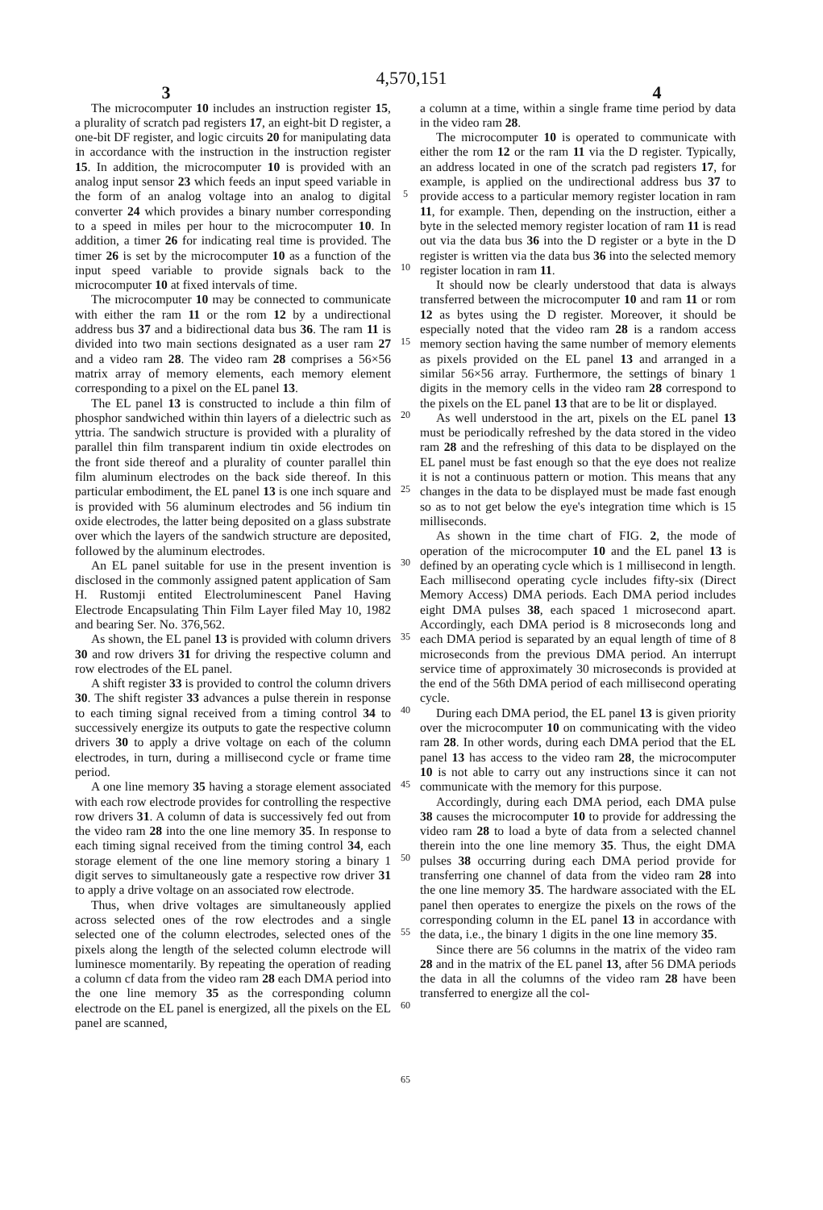4,570,151
3 4
The microcomputer 10 includes an instruction register 15, a plurality of scratch pad registers 17, an eight-bit D register, a one-bit DF register, and logic circuits 20 for manipulating data in accordance with the instruction in the instruction register 15. In addition, the microcomputer 10 is provided with an analog input sensor 23 which feeds an input speed variable in the form of an analog voltage into an analog to digital converter 24 which provides a binary number corresponding to a speed in miles per hour to the microcomputer 10. In addition, a timer 26 for indicating real time is provided. The timer 26 is set by the microcomputer 10 as a function of the input speed variable to provide signals back to the microcomputer 10 at fixed intervals of time.
The microcomputer 10 may be connected to communicate with either the ram 11 or the rom 12 by a undirectional address bus 37 and a bidirectional data bus 36. The ram 11 is divided into two main sections designated as a user ram 27 and a video ram 28. The video ram 28 comprises a 56×56 matrix array of memory elements, each memory element corresponding to a pixel on the EL panel 13.
The EL panel 13 is constructed to include a thin film of phosphor sandwiched within thin layers of a dielectric such as yttria. The sandwich structure is provided with a plurality of parallel thin film transparent indium tin oxide electrodes on the front side thereof and a plurality of counter parallel thin film aluminum electrodes on the back side thereof. In this particular embodiment, the EL panel 13 is one inch square and is provided with 56 aluminum electrodes and 56 indium tin oxide electrodes, the latter being deposited on a glass substrate over which the layers of the sandwich structure are deposited, followed by the aluminum electrodes.
An EL panel suitable for use in the present invention is disclosed in the commonly assigned patent application of Sam H. Rustomji entited Electroluminescent Panel Having Electrode Encapsulating Thin Film Layer filed May 10, 1982 and bearing Ser. No. 376,562.
As shown, the EL panel 13 is provided with column drivers 30 and row drivers 31 for driving the respective column and row electrodes of the EL panel.
A shift register 33 is provided to control the column drivers 30. The shift register 33 advances a pulse therein in response to each timing signal received from a timing control 34 to successively energize its outputs to gate the respective column drivers 30 to apply a drive voltage on each of the column electrodes, in turn, during a millisecond cycle or frame time period.
A one line memory 35 having a storage element associated with each row electrode provides for controlling the respective row drivers 31. A column of data is successively fed out from the video ram 28 into the one line memory 35. In response to each timing signal received from the timing control 34, each storage element of the one line memory storing a binary 1 digit serves to simultaneously gate a respective row driver 31 to apply a drive voltage on an associated row electrode.
Thus, when drive voltages are simultaneously applied across selected ones of the row electrodes and a single selected one of the column electrodes, selected ones of the pixels along the length of the selected column electrode will luminesce momentarily. By repeating the operation of reading a column cf data from the video ram 28 each DMA period into the one line memory 35 as the corresponding column electrode on the EL panel is energized, all the pixels on the EL panel are scanned,
5
10
15
20
25
30
35
40
45
50
55
60
65
a column at a time, within a single frame time period by data in the video ram 28.
The microcomputer 10 is operated to communicate with either the rom 12 or the ram 11 via the D register. Typically, an address located in one of the scratch pad registers 17, for example, is applied on the undirectional address bus 37 to provide access to a particular memory register location in ram 11, for example. Then, depending on the instruction, either a byte in the selected memory register location of ram 11 is read out via the data bus 36 into the D register or a byte in the D register is written via the data bus 36 into the selected memory register location in ram 11.
It should now be clearly understood that data is always transferred between the microcomputer 10 and ram 11 or rom 12 as bytes using the D register. Moreover, it should be especially noted that the video ram 28 is a random access memory section having the same number of memory elements as pixels provided on the EL panel 13 and arranged in a similar 56×56 array. Furthermore, the settings of binary 1 digits in the memory cells in the video ram 28 correspond to the pixels on the EL panel 13 that are to be lit or displayed.
As well understood in the art, pixels on the EL panel 13 must be periodically refreshed by the data stored in the video ram 28 and the refreshing of this data to be displayed on the EL panel must be fast enough so that the eye does not realize it is not a continuous pattern or motion. This means that any changes in the data to be displayed must be made fast enough so as to not get below the eye's integration time which is 15 milliseconds.
As shown in the time chart of FIG. 2, the mode of operation of the microcomputer 10 and the EL panel 13 is defined by an operating cycle which is 1 millisecond in length. Each millisecond operating cycle includes fifty-six (Direct Memory Access) DMA periods. Each DMA period includes eight DMA pulses 38, each spaced 1 microsecond apart. Accordingly, each DMA period is 8 microseconds long and each DMA period is separated by an equal length of time of 8 microseconds from the previous DMA period. An interrupt service time of approximately 30 microseconds is provided at the end of the 56th DMA period of each millisecond operating cycle.
During each DMA period, the EL panel 13 is given priority over the microcomputer 10 on communicating with the video ram 28. In other words, during each DMA period that the EL panel 13 has access to the video ram 28, the microcomputer 10 is not able to carry out any instructions since it can not communicate with the memory for this purpose.
Accordingly, during each DMA period, each DMA pulse 38 causes the microcomputer 10 to provide for addressing the video ram 28 to load a byte of data from a selected channel therein into the one line memory 35. Thus, the eight DMA pulses 38 occurring during each DMA period provide for transferring one channel of data from the video ram 28 into the one line memory 35. The hardware associated with the EL panel then operates to energize the pixels on the rows of the corresponding column in the EL panel 13 in accordance with the data, i.e., the binary 1 digits in the one line memory 35.
Since there are 56 columns in the matrix of the video ram 28 and in the matrix of the EL panel 13, after 56 DMA periods the data in all the columns of the video ram 28 have been transferred to energize all the col-